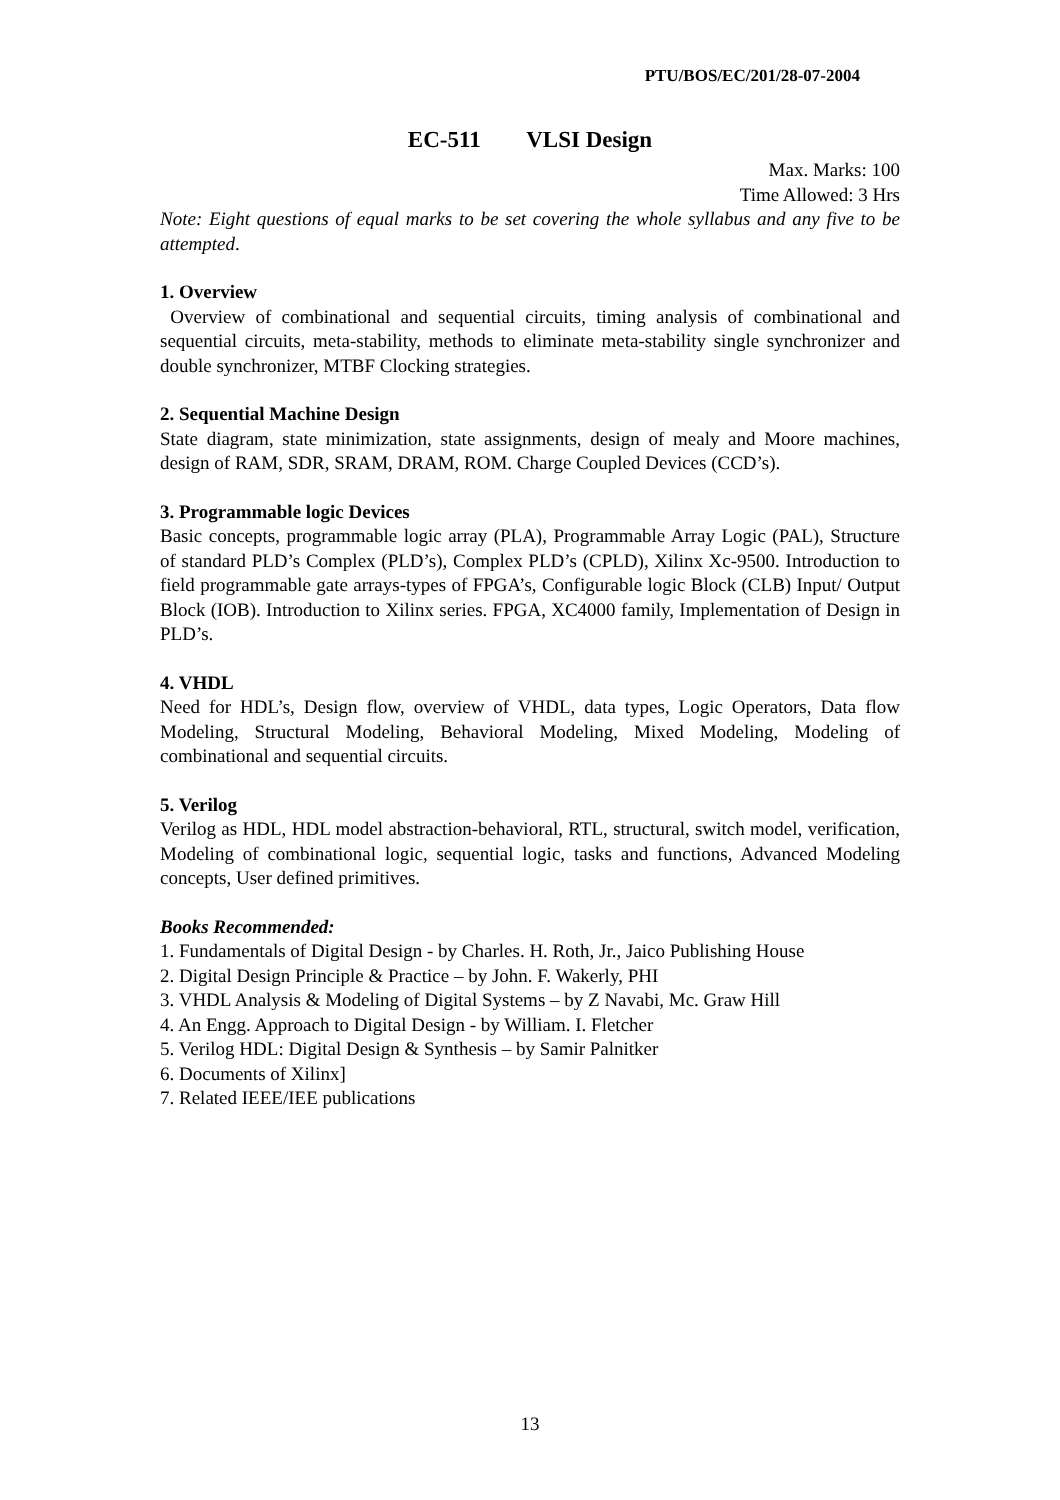PTU/BOS/EC/201/28-07-2004
EC-511 VLSI Design
Max. Marks: 100
Time Allowed: 3 Hrs
Note: Eight questions of equal marks to be set covering the whole syllabus and any five to be attempted.
1. Overview
Overview of combinational and sequential circuits, timing analysis of combinational and sequential circuits, meta-stability, methods to eliminate meta-stability single synchronizer and double synchronizer, MTBF Clocking strategies.
2. Sequential Machine Design
State diagram, state minimization, state assignments, design of mealy and Moore machines, design of RAM, SDR, SRAM, DRAM, ROM. Charge Coupled Devices (CCD’s).
3. Programmable logic Devices
Basic concepts, programmable logic array (PLA), Programmable Array Logic (PAL), Structure of standard PLD’s Complex (PLD’s), Complex PLD’s (CPLD), Xilinx Xc-9500. Introduction to field programmable gate arrays-types of FPGA’s, Configurable logic Block (CLB) Input/ Output Block (IOB). Introduction to Xilinx series. FPGA, XC4000 family, Implementation of Design in PLD’s.
4. VHDL
Need for HDL’s, Design flow, overview of VHDL, data types, Logic Operators, Data flow Modeling, Structural Modeling, Behavioral Modeling, Mixed Modeling, Modeling of combinational and sequential circuits.
5. Verilog
Verilog as HDL, HDL model abstraction-behavioral, RTL, structural, switch model, verification, Modeling of combinational logic, sequential logic, tasks and functions, Advanced Modeling concepts, User defined primitives.
Books Recommended:
1. Fundamentals of Digital Design - by Charles. H. Roth, Jr., Jaico Publishing House
2. Digital Design Principle & Practice – by John. F. Wakerly, PHI
3. VHDL Analysis & Modeling of Digital Systems – by Z Navabi, Mc. Graw Hill
4. An Engg. Approach to Digital Design - by William. I. Fletcher
5. Verilog HDL: Digital Design & Synthesis – by Samir Palnitker
6. Documents of Xilinx]
7. Related IEEE/IEE publications
13